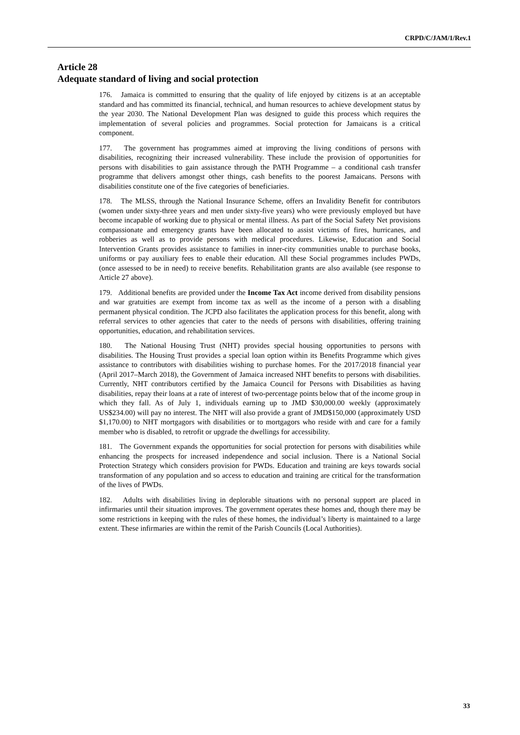CRPD/C/JAM/1/Rev.1
Article 28
Adequate standard of living and social protection
176. Jamaica is committed to ensuring that the quality of life enjoyed by citizens is at an acceptable standard and has committed its financial, technical, and human resources to achieve development status by the year 2030. The National Development Plan was designed to guide this process which requires the implementation of several policies and programmes. Social protection for Jamaicans is a critical component.
177. The government has programmes aimed at improving the living conditions of persons with disabilities, recognizing their increased vulnerability. These include the provision of opportunities for persons with disabilities to gain assistance through the PATH Programme – a conditional cash transfer programme that delivers amongst other things, cash benefits to the poorest Jamaicans. Persons with disabilities constitute one of the five categories of beneficiaries.
178. The MLSS, through the National Insurance Scheme, offers an Invalidity Benefit for contributors (women under sixty-three years and men under sixty-five years) who were previously employed but have become incapable of working due to physical or mental illness. As part of the Social Safety Net provisions compassionate and emergency grants have been allocated to assist victims of fires, hurricanes, and robberies as well as to provide persons with medical procedures. Likewise, Education and Social Intervention Grants provides assistance to families in inner-city communities unable to purchase books, uniforms or pay auxiliary fees to enable their education. All these Social programmes includes PWDs, (once assessed to be in need) to receive benefits. Rehabilitation grants are also available (see response to Article 27 above).
179. Additional benefits are provided under the Income Tax Act income derived from disability pensions and war gratuities are exempt from income tax as well as the income of a person with a disabling permanent physical condition. The JCPD also facilitates the application process for this benefit, along with referral services to other agencies that cater to the needs of persons with disabilities, offering training opportunities, education, and rehabilitation services.
180. The National Housing Trust (NHT) provides special housing opportunities to persons with disabilities. The Housing Trust provides a special loan option within its Benefits Programme which gives assistance to contributors with disabilities wishing to purchase homes. For the 2017/2018 financial year (April 2017–March 2018), the Government of Jamaica increased NHT benefits to persons with disabilities. Currently, NHT contributors certified by the Jamaica Council for Persons with Disabilities as having disabilities, repay their loans at a rate of interest of two-percentage points below that of the income group in which they fall. As of July 1, individuals earning up to JMD $30,000.00 weekly (approximately US$234.00) will pay no interest. The NHT will also provide a grant of JMD$150,000 (approximately USD $1,170.00) to NHT mortgagors with disabilities or to mortgagors who reside with and care for a family member who is disabled, to retrofit or upgrade the dwellings for accessibility.
181. The Government expands the opportunities for social protection for persons with disabilities while enhancing the prospects for increased independence and social inclusion. There is a National Social Protection Strategy which considers provision for PWDs. Education and training are keys towards social transformation of any population and so access to education and training are critical for the transformation of the lives of PWDs.
182. Adults with disabilities living in deplorable situations with no personal support are placed in infirmaries until their situation improves. The government operates these homes and, though there may be some restrictions in keeping with the rules of these homes, the individual’s liberty is maintained to a large extent. These infirmaries are within the remit of the Parish Councils (Local Authorities).
33